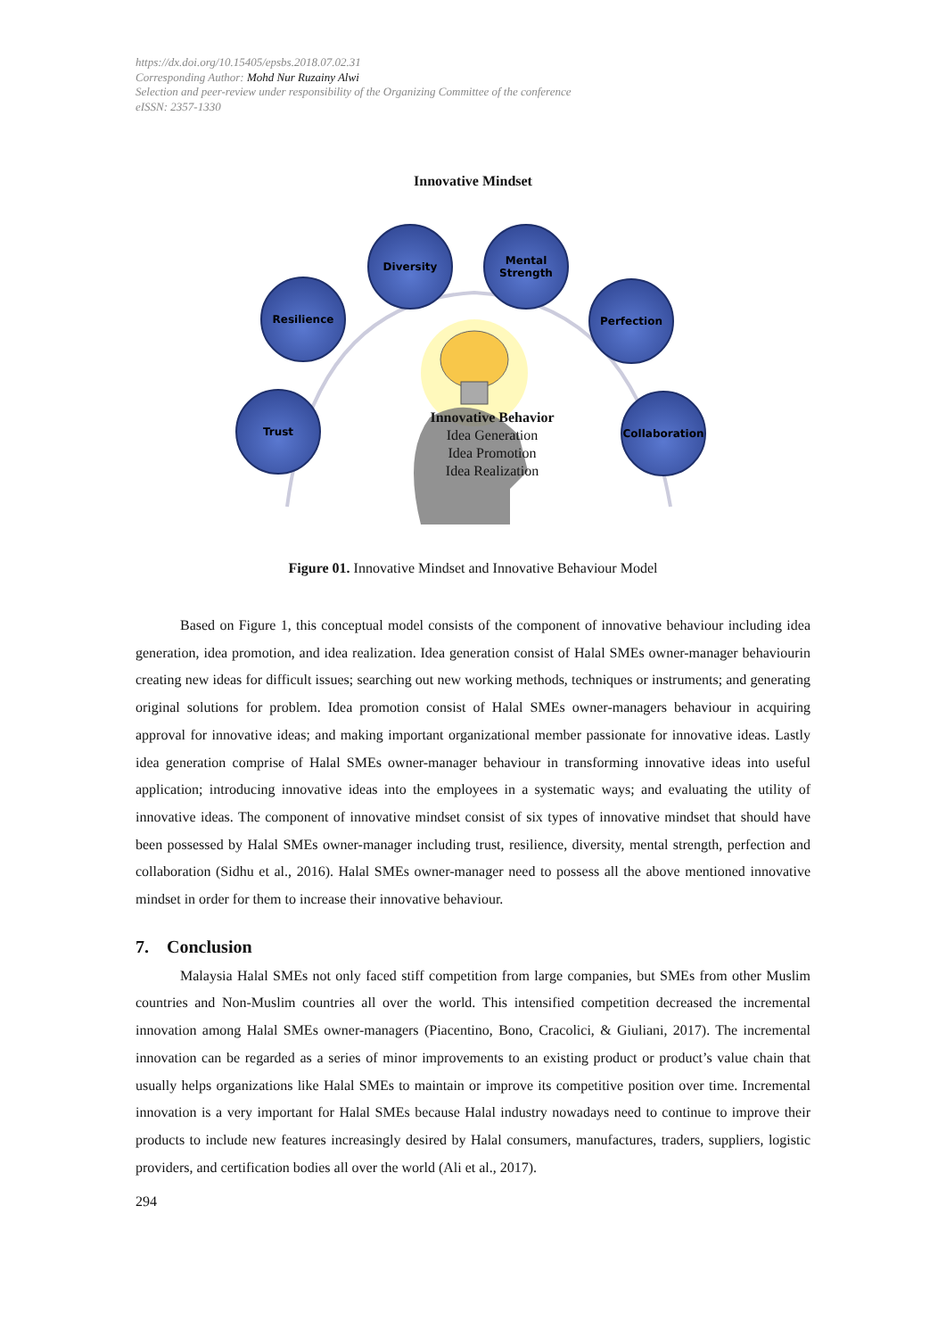https://dx.doi.org/10.15405/epsbs.2018.07.02.31
Corresponding Author: Mohd Nur Ruzainy Alwi
Selection and peer-review under responsibility of the Organizing Committee of the conference
eISSN: 2357-1330
Innovative Mindset
Diversity
Mental Strength
Resilience Perfection
Trust
Collaboration
Innovative Behavior
Idea Generation
Idea Promotion
Idea Realization
Figure 01. Innovative Mindset and Innovative Behaviour Model
Based on Figure 1, this conceptual model consists of the component of innovative behaviour including idea generation, idea promotion, and idea realization. Idea generation consist of Halal SMEs owner-manager behaviourin creating new ideas for difficult issues; searching out new working methods, techniques or instruments; and generating original solutions for problem. Idea promotion consist of Halal SMEs owner-managers behaviour in acquiring approval for innovative ideas; and making important organizational member passionate for innovative ideas. Lastly idea generation comprise of Halal SMEs owner-manager behaviour in transforming innovative ideas into useful application; introducing innovative ideas into the employees in a systematic ways; and evaluating the utility of innovative ideas. The component of innovative mindset consist of six types of innovative mindset that should have been possessed by Halal SMEs owner-manager including trust, resilience, diversity, mental strength, perfection and collaboration (Sidhu et al., 2016). Halal SMEs owner-manager need to possess all the above mentioned innovative mindset in order for them to increase their innovative behaviour.
7. Conclusion
Malaysia Halal SMEs not only faced stiff competition from large companies, but SMEs from other Muslim countries and Non-Muslim countries all over the world. This intensified competition decreased the incremental innovation among Halal SMEs owner-managers (Piacentino, Bono, Cracolici, & Giuliani, 2017). The incremental innovation can be regarded as a series of minor improvements to an existing product or product’s value chain that usually helps organizations like Halal SMEs to maintain or improve its competitive position over time. Incremental innovation is a very important for Halal SMEs because Halal industry nowadays need to continue to improve their products to include new features increasingly desired by Halal consumers, manufactures, traders, suppliers, logistic providers, and certification bodies all over the world (Ali et al., 2017).
294